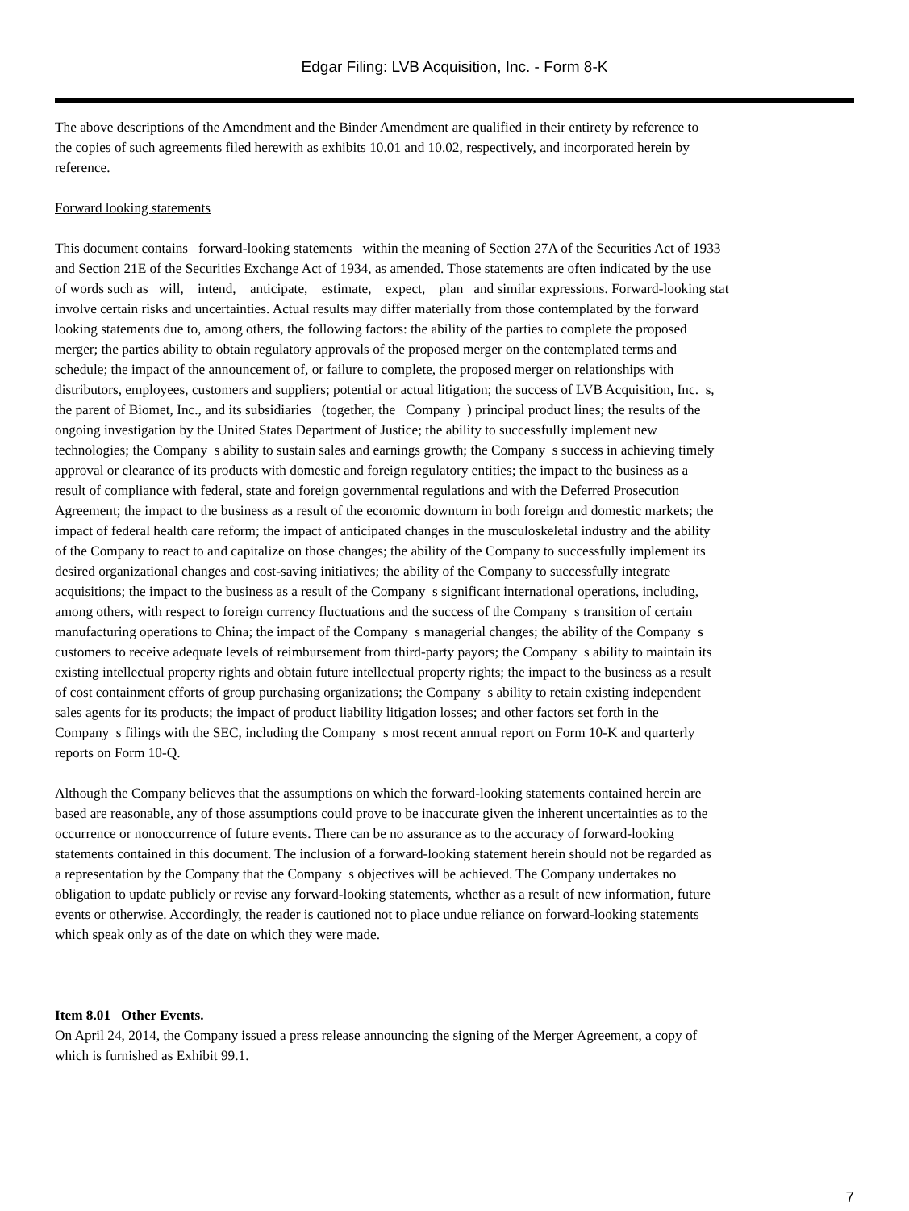Edgar Filing: LVB Acquisition, Inc. - Form 8-K
The above descriptions of the Amendment and the Binder Amendment are qualified in their entirety by reference to
the copies of such agreements filed herewith as exhibits 10.01 and 10.02, respectively, and incorporated herein by
reference.
Forward looking statements
This document contains forward-looking statements within the meaning of Section 27A of the Securities Act of 1933
and Section 21E of the Securities Exchange Act of 1934, as amended. Those statements are often indicated by the use
of words such as will, intend, anticipate, estimate, expect, plan and similar expressions. Forward-looking stat
involve certain risks and uncertainties. Actual results may differ materially from those contemplated by the forward
looking statements due to, among others, the following factors: the ability of the parties to complete the proposed
merger; the parties ability to obtain regulatory approvals of the proposed merger on the contemplated terms and
schedule; the impact of the announcement of, or failure to complete, the proposed merger on relationships with
distributors, employees, customers and suppliers; potential or actual litigation; the success of LVB Acquisition, Inc. s,
the parent of Biomet, Inc., and its subsidiaries (together, the Company ) principal product lines; the results of the
ongoing investigation by the United States Department of Justice; the ability to successfully implement new
technologies; the Company s ability to sustain sales and earnings growth; the Company s success in achieving timely
approval or clearance of its products with domestic and foreign regulatory entities; the impact to the business as a
result of compliance with federal, state and foreign governmental regulations and with the Deferred Prosecution
Agreement; the impact to the business as a result of the economic downturn in both foreign and domestic markets; the
impact of federal health care reform; the impact of anticipated changes in the musculoskeletal industry and the ability
of the Company to react to and capitalize on those changes; the ability of the Company to successfully implement its
desired organizational changes and cost-saving initiatives; the ability of the Company to successfully integrate
acquisitions; the impact to the business as a result of the Company s significant international operations, including,
among others, with respect to foreign currency fluctuations and the success of the Company s transition of certain
manufacturing operations to China; the impact of the Company s managerial changes; the ability of the Company s
customers to receive adequate levels of reimbursement from third-party payors; the Company s ability to maintain its
existing intellectual property rights and obtain future intellectual property rights; the impact to the business as a result
of cost containment efforts of group purchasing organizations; the Company s ability to retain existing independent
sales agents for its products; the impact of product liability litigation losses; and other factors set forth in the
Company s filings with the SEC, including the Company s most recent annual report on Form 10-K and quarterly
reports on Form 10-Q.
Although the Company believes that the assumptions on which the forward-looking statements contained herein are
based are reasonable, any of those assumptions could prove to be inaccurate given the inherent uncertainties as to the
occurrence or nonoccurrence of future events. There can be no assurance as to the accuracy of forward-looking
statements contained in this document. The inclusion of a forward-looking statement herein should not be regarded as
a representation by the Company that the Company s objectives will be achieved. The Company undertakes no
obligation to update publicly or revise any forward-looking statements, whether as a result of new information, future
events or otherwise. Accordingly, the reader is cautioned not to place undue reliance on forward-looking statements
which speak only as of the date on which they were made.
Item 8.01 Other Events.
On April 24, 2014, the Company issued a press release announcing the signing of the Merger Agreement, a copy of
which is furnished as Exhibit 99.1.
7